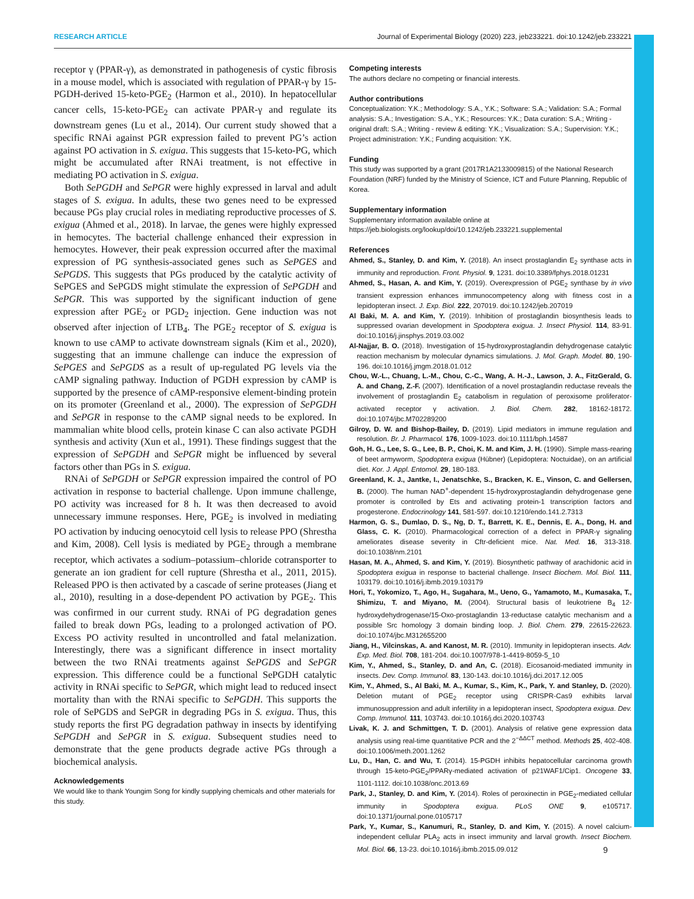RESEARCH ARTICLE Journal of Experimental Biology (2020) 223, jeb233221. doi:10.1242/jeb.233221
receptor γ (PPAR-γ), as demonstrated in pathogenesis of cystic fibrosis in a mouse model, which is associated with regulation of PPAR-γ by 15-PGDH-derived 15-keto-PGE<sub>2</sub> (Harmon et al., 2010). In hepatocellular cancer cells, 15-keto-PGE<sub>2</sub> can activate PPAR-γ and regulate its downstream genes (Lu et al., 2014). Our current study showed that a specific RNAi against PGR expression failed to prevent PG’s action against PO activation in S. exigua. This suggests that 15-keto-PG, which might be accumulated after RNAi treatment, is not effective in mediating PO activation in S. exigua.
Both SePGDH and SePGR were highly expressed in larval and adult stages of S. exigua. In adults, these two genes need to be expressed because PGs play crucial roles in mediating reproductive processes of S. exigua (Ahmed et al., 2018). In larvae, the genes were highly expressed in hemocytes. The bacterial challenge enhanced their expression in hemocytes. However, their peak expression occurred after the maximal expression of PG synthesis-associated genes such as SePGES and SePGDS. This suggests that PGs produced by the catalytic activity of SePGES and SePGDS might stimulate the expression of SePGDH and SePGR. This was supported by the significant induction of gene expression after PGE<sub>2</sub> or PGD<sub>2</sub> injection. Gene induction was not observed after injection of LTB<sub>4</sub>. The PGE<sub>2</sub> receptor of S. exigua is known to use cAMP to activate downstream signals (Kim et al., 2020), suggesting that an immune challenge can induce the expression of SePGES and SePGDS as a result of up-regulated PG levels via the cAMP signaling pathway. Induction of PGDH expression by cAMP is supported by the presence of cAMP-responsive element-binding protein on its promoter (Greenland et al., 2000). The expression of SePGDH and SePGR in response to the cAMP signal needs to be explored. In mammalian white blood cells, protein kinase C can also activate PGDH synthesis and activity (Xun et al., 1991). These findings suggest that the expression of SePGDH and SePGR might be influenced by several factors other than PGs in S. exigua.
RNAi of SePGDH or SePGR expression impaired the control of PO activation in response to bacterial challenge. Upon immune challenge, PO activity was increased for 8 h. It was then decreased to avoid unnecessary immune responses. Here, PGE<sub>2</sub> is involved in mediating PO activation by inducing oenocytoid cell lysis to release PPO (Shrestha and Kim, 2008). Cell lysis is mediated by PGE<sub>2</sub> through a membrane receptor, which activates a sodium–potassium–chloride cotransporter to generate an ion gradient for cell rupture (Shrestha et al., 2011, 2015). Released PPO is then activated by a cascade of serine proteases (Jiang et al., 2010), resulting in a dose-dependent PO activation by PGE<sub>2</sub>. This was confirmed in our current study. RNAi of PG degradation genes failed to break down PGs, leading to a prolonged activation of PO. Excess PO activity resulted in uncontrolled and fatal melanization. Interestingly, there was a significant difference in insect mortality between the two RNAi treatments against SePGDS and SePGR expression. This difference could be a functional SePGDH catalytic activity in RNAi specific to SePGR, which might lead to reduced insect mortality than with the RNAi specific to SePGDH. This supports the role of SePGDS and SePGR in degrading PGs in S. exigua. Thus, this study reports the first PG degradation pathway in insects by identifying SePGDH and SePGR in S. exigua. Subsequent studies need to demonstrate that the gene products degrade active PGs through a biochemical analysis.
Acknowledgements
We would like to thank Youngim Song for kindly supplying chemicals and other materials for this study.
Competing interests
The authors declare no competing or financial interests.
Author contributions
Conceptualization: Y.K.; Methodology: S.A., Y.K.; Software: S.A.; Validation: S.A.; Formal analysis: S.A.; Investigation: S.A., Y.K.; Resources: Y.K.; Data curation: S.A.; Writing - original draft: S.A.; Writing - review & editing: Y.K.; Visualization: S.A.; Supervision: Y.K.; Project administration: Y.K.; Funding acquisition: Y.K.
Funding
This study was supported by a grant (2017R1A2133009815) of the National Research Foundation (NRF) funded by the Ministry of Science, ICT and Future Planning, Republic of Korea.
Supplementary information
Supplementary information available online at
https://jeb.biologists.org/lookup/doi/10.1242/jeb.233221.supplemental
References
Ahmed, S., Stanley, D. and Kim, Y. (2018). An insect prostaglandin E<sub>2</sub> synthase acts in immunity and reproduction. Front. Physiol. 9, 1231. doi:10.3389/fphys.2018.01231
Ahmed, S., Hasan, A. and Kim, Y. (2019). Overexpression of PGE<sub>2</sub> synthase by in vivo transient expression enhances immunocompetency along with fitness cost in a lepidopteran insect. J. Exp. Biol. 222, 207019. doi:10.1242/jeb.207019
Al Baki, M. A. and Kim, Y. (2019). Inhibition of prostaglandin biosynthesis leads to suppressed ovarian development in Spodoptera exigua. J. Insect Physiol. 114, 83-91. doi:10.1016/j.jinsphys.2019.03.002
Al-Najjar, B. O. (2018). Investigation of 15-hydroxyprostaglandin dehydrogenase catalytic reaction mechanism by molecular dynamics simulations. J. Mol. Graph. Model. 80, 190-196. doi:10.1016/j.jmgm.2018.01.012
Chou, W.-L., Chuang, L.-M., Chou, C.-C., Wang, A. H.-J., Lawson, J. A., FitzGerald, G. A. and Chang, Z.-F. (2007). Identification of a novel prostaglandin reductase reveals the involvement of prostaglandin E<sub>2</sub> catabolism in regulation of peroxisome proliferator-activated receptor γ activation. J. Biol. Chem. 282, 18162-18172. doi:10.1074/jbc.M702289200
Gilroy, D. W. and Bishop-Bailey, D. (2019). Lipid mediators in immune regulation and resolution. Br. J. Pharmacol. 176, 1009-1023. doi:10.1111/bph.14587
Goh, H. G., Lee, S. G., Lee, B. P., Choi, K. M. and Kim, J. H. (1990). Simple mass-rearing of beet armyworm, Spodoptera exigua (Hübner) (Lepidoptera: Noctuidae), on an artificial diet. Kor. J. Appl. Entomol. 29, 180-183.
Greenland, K. J., Jantke, I., Jenatschke, S., Bracken, K. E., Vinson, C. and Gellersen, B. (2000). The human NAD<sup>+</sup>-dependent 15-hydroxyprostaglandin dehydrogenase gene promoter is controlled by Ets and activating protein-1 transcription factors and progesterone. Endocrinology 141, 581-597. doi:10.1210/endo.141.2.7313
Harmon, G. S., Dumlao, D. S., Ng, D. T., Barrett, K. E., Dennis, E. A., Dong, H. and Glass, C. K. (2010). Pharmacological correction of a defect in PPAR-γ signaling ameliorates disease severity in Cftr-deficient mice. Nat. Med. 16, 313-318. doi:10.1038/nm.2101
Hasan, M. A., Ahmed, S. and Kim, Y. (2019). Biosynthetic pathway of arachidonic acid in Spodoptera exigua in response to bacterial challenge. Insect Biochem. Mol. Biol. 111, 103179. doi:10.1016/j.ibmb.2019.103179
Hori, T., Yokomizo, T., Ago, H., Sugahara, M., Ueno, G., Yamamoto, M., Kumasaka, T., Shimizu, T. and Miyano, M. (2004). Structural basis of leukotriene B<sub>4</sub> 12-hydroxydehydrogenase/15-Oxo-prostaglandin 13-reductase catalytic mechanism and a possible Src homology 3 domain binding loop. J. Biol. Chem. 279, 22615-22623. doi:10.1074/jbc.M312655200
Jiang, H., Vilcinskas, A. and Kanost, M. R. (2010). Immunity in lepidopteran insects. Adv. Exp. Med. Biol. 708, 181-204. doi:10.1007/978-1-4419-8059-5_10
Kim, Y., Ahmed, S., Stanley, D. and An, C. (2018). Eicosanoid-mediated immunity in insects. Dev. Comp. Immunol. 83, 130-143. doi:10.1016/j.dci.2017.12.005
Kim, Y., Ahmed, S., Al Baki, M. A., Kumar, S., Kim, K., Park, Y. and Stanley, D. (2020). Deletion mutant of PGE<sub>2</sub> receptor using CRISPR-Cas9 exhibits larval immunosuppression and adult infertility in a lepidopteran insect, Spodoptera exigua. Dev. Comp. Immunol. 111, 103743. doi:10.1016/j.dci.2020.103743
Livak, K. J. and Schmittgen, T. D. (2001). Analysis of relative gene expression data analysis using real-time quantitative PCR and the 2<sup>−ΔΔCT</sup> method. Methods 25, 402-408. doi:10.1006/meth.2001.1262
Lu, D., Han, C. and Wu, T. (2014). 15-PGDH inhibits hepatocellular carcinoma growth through 15-keto-PGE<sub>2</sub>/PPARγ-mediated activation of p21WAF1/Cip1. Oncogene 33, 1101-1112. doi:10.1038/onc.2013.69
Park, J., Stanley, D. and Kim, Y. (2014). Roles of peroxinectin in PGE<sub>2</sub>-mediated cellular immunity in Spodoptera exigua. PLoS ONE 9, e105717. doi:10.1371/journal.pone.0105717
Park, Y., Kumar, S., Kanumuri, R., Stanley, D. and Kim, Y. (2015). A novel calcium-independent cellular PLA<sub>2</sub> acts in insect immunity and larval growth. Insect Biochem. Mol. Biol. 66, 13-23. doi:10.1016/j.ibmb.2015.09.012
9